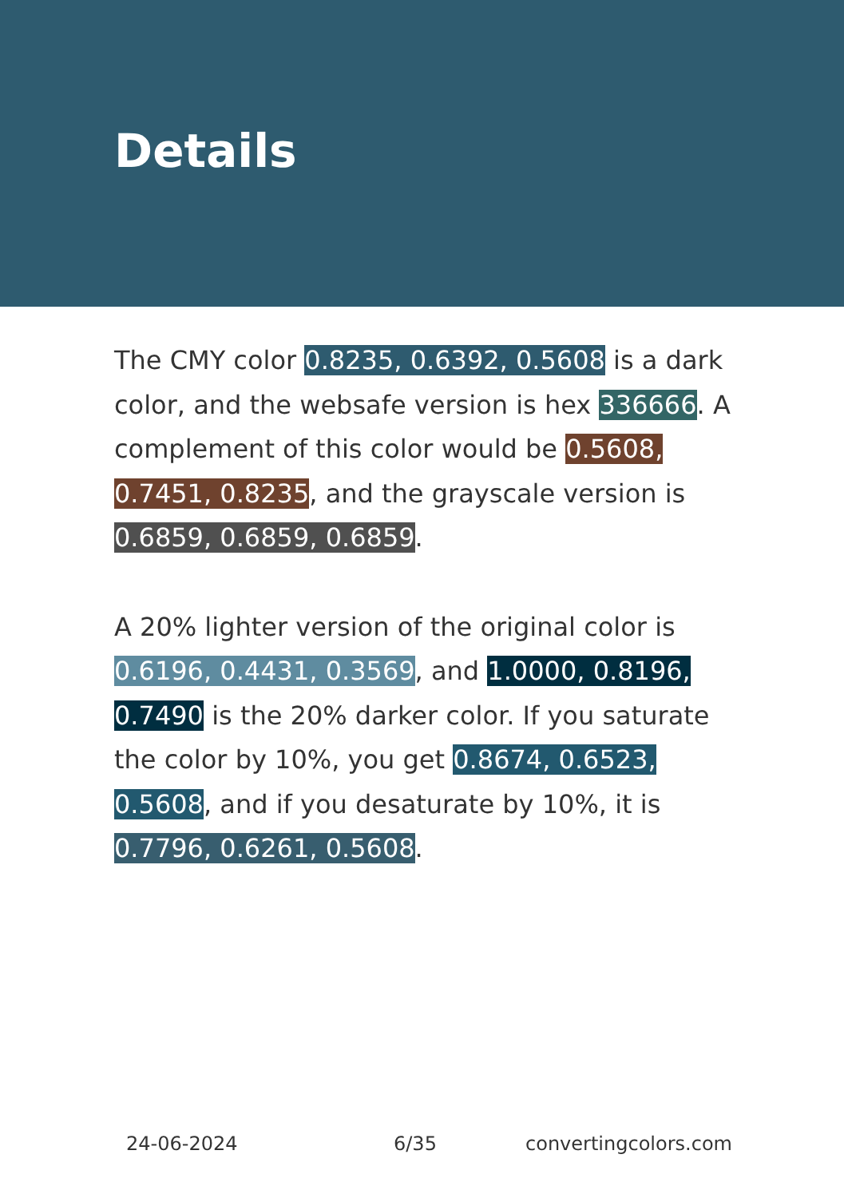Details
The CMY color 0.8235, 0.6392, 0.5608 is a dark color, and the websafe version is hex 336666. A complement of this color would be 0.5608, 0.7451, 0.8235, and the grayscale version is 0.6859, 0.6859, 0.6859.
A 20% lighter version of the original color is 0.6196, 0.4431, 0.3569, and 1.0000, 0.8196, 0.7490 is the 20% darker color. If you saturate the color by 10%, you get 0.8674, 0.6523, 0.5608, and if you desaturate by 10%, it is 0.7796, 0.6261, 0.5608.
24-06-2024 6/35 convertingcolors.com